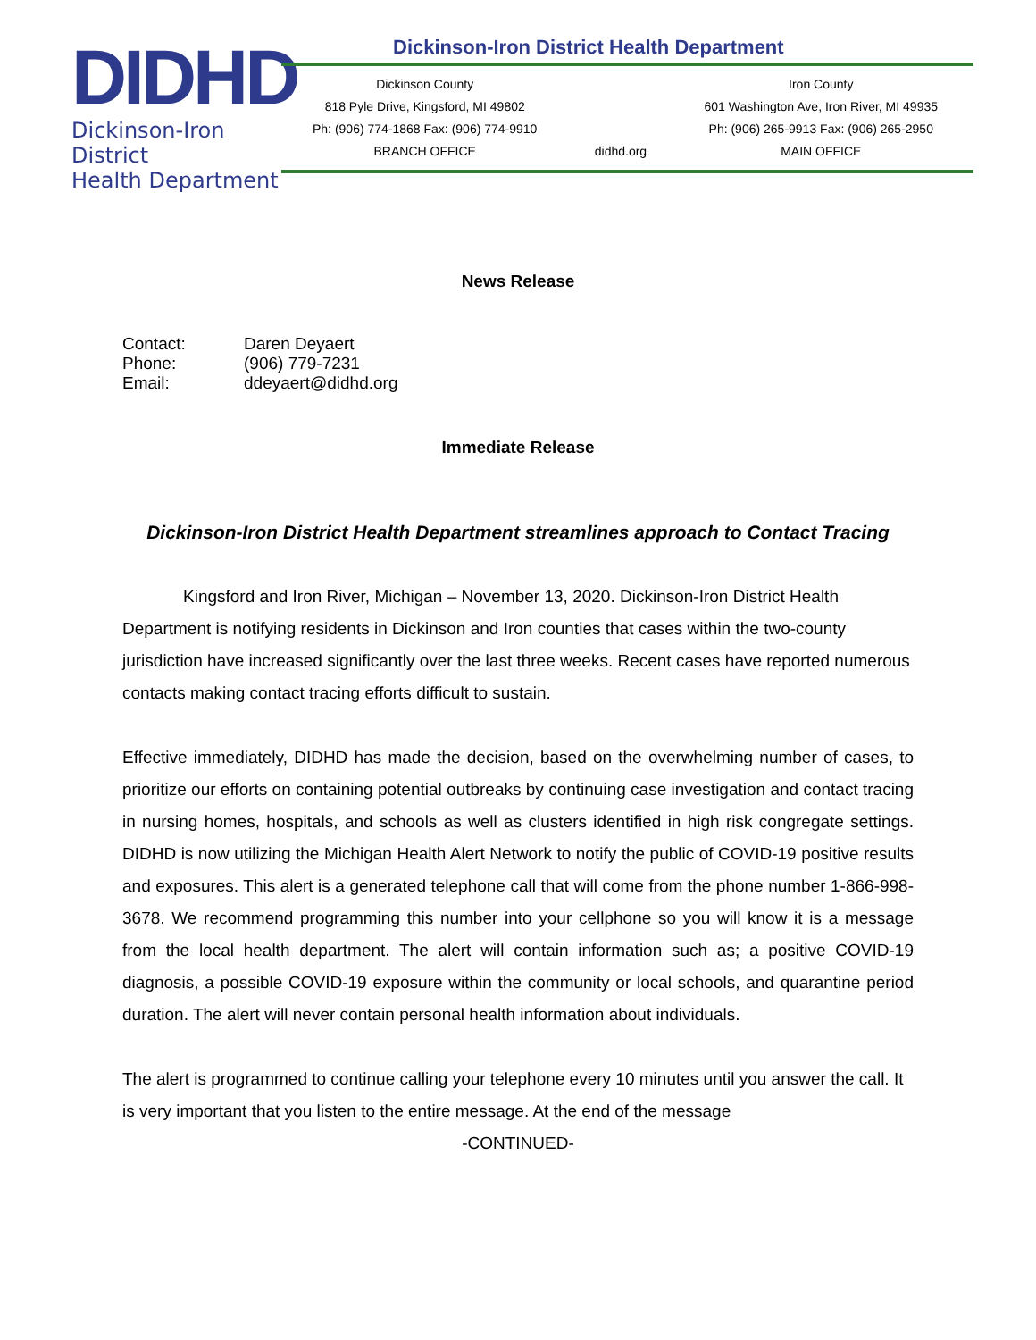DIDHD
Dickinson-Iron District
Health Department
Dickinson-Iron District Health Department
Dickinson County
818 Pyle Drive, Kingsford, MI 49802
Ph: (906) 774-1868 Fax: (906) 774-9910
BRANCH OFFICE
didhd.org Iron County
601 Washington Ave, Iron River, MI 49935
Ph: (906) 265-9913 Fax: (906) 265-2950
MAIN OFFICE
News Release
| Contact: | Daren Deyaert |
| Phone: | (906) 779-7231 |
| Email: | ddeyaert@didhd.org |
Immediate Release
Dickinson-Iron District Health Department streamlines approach to Contact Tracing
Kingsford and Iron River, Michigan – November 13, 2020. Dickinson-Iron District Health Department is notifying residents in Dickinson and Iron counties that cases within the two-county jurisdiction have increased significantly over the last three weeks. Recent cases have reported numerous contacts making contact tracing efforts difficult to sustain.
Effective immediately, DIDHD has made the decision, based on the overwhelming number of cases, to prioritize our efforts on containing potential outbreaks by continuing case investigation and contact tracing in nursing homes, hospitals, and schools as well as clusters identified in high risk congregate settings. DIDHD is now utilizing the Michigan Health Alert Network to notify the public of COVID-19 positive results and exposures. This alert is a generated telephone call that will come from the phone number 1-866-998-3678. We recommend programming this number into your cellphone so you will know it is a message from the local health department. The alert will contain information such as; a positive COVID-19 diagnosis, a possible COVID-19 exposure within the community or local schools, and quarantine period duration. The alert will never contain personal health information about individuals.
The alert is programmed to continue calling your telephone every 10 minutes until you answer the call. It is very important that you listen to the entire message. At the end of the message
-CONTINUED-